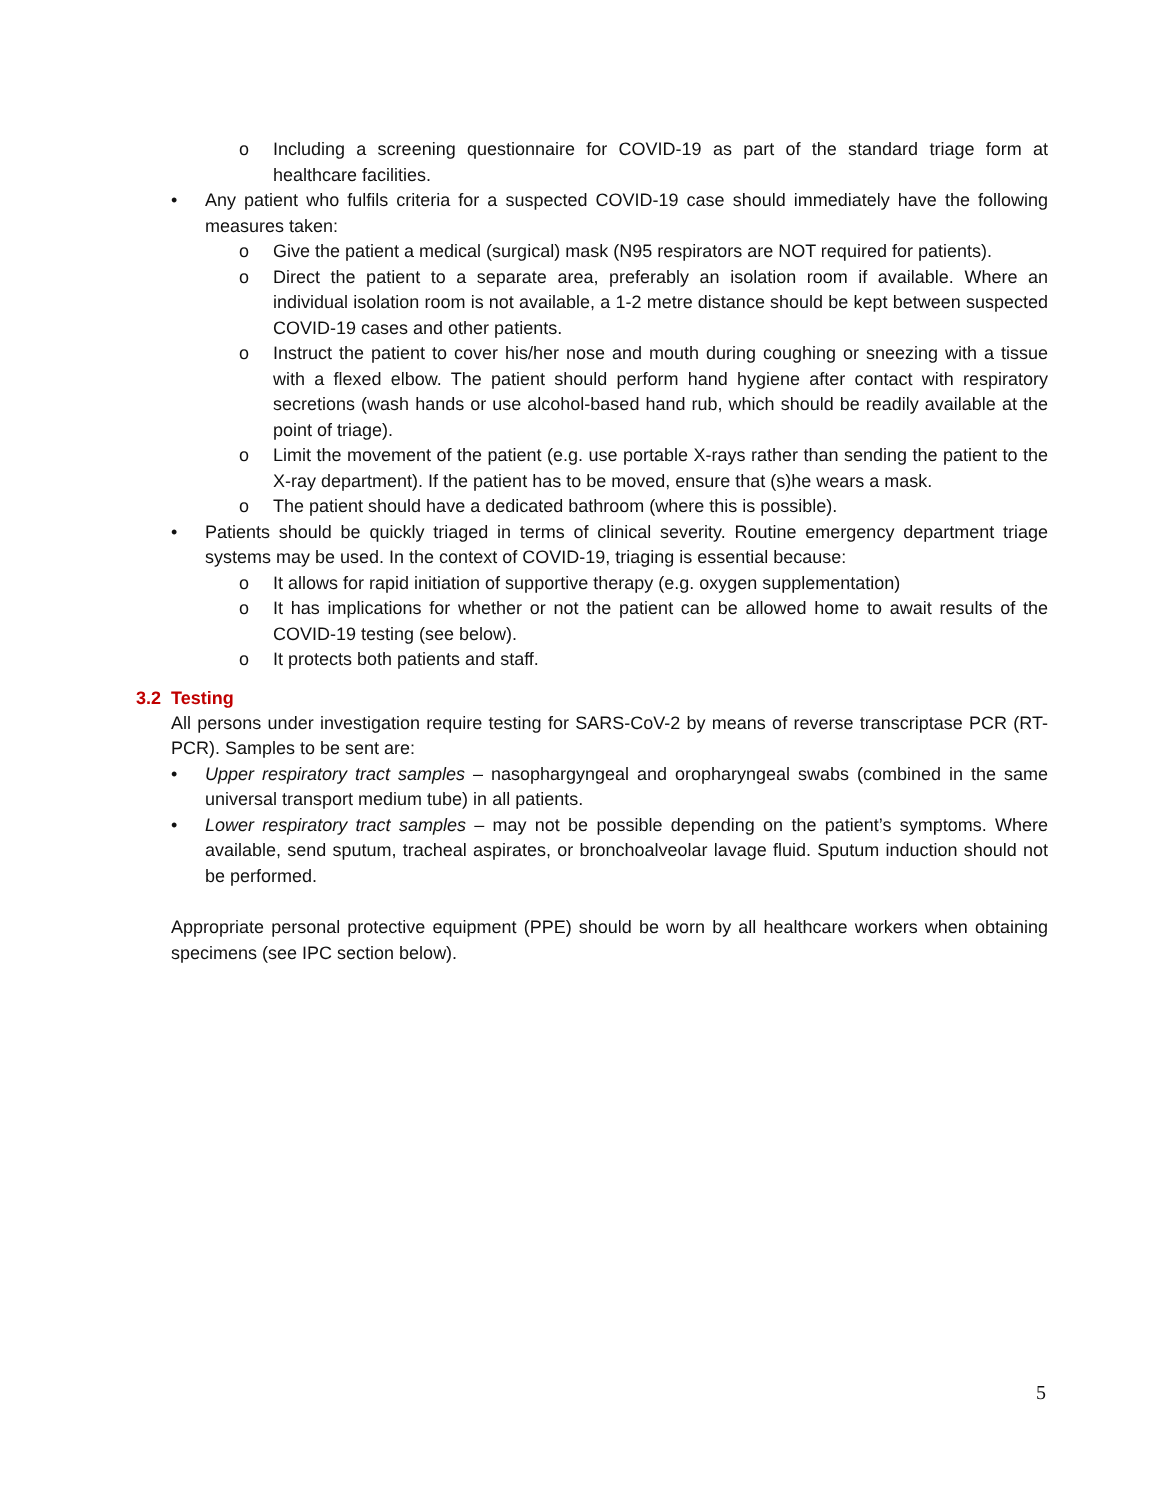o Including a screening questionnaire for COVID-19 as part of the standard triage form at healthcare facilities.
• Any patient who fulfils criteria for a suspected COVID-19 case should immediately have the following measures taken:
o Give the patient a medical (surgical) mask (N95 respirators are NOT required for patients).
o Direct the patient to a separate area, preferably an isolation room if available. Where an individual isolation room is not available, a 1-2 metre distance should be kept between suspected COVID-19 cases and other patients.
o Instruct the patient to cover his/her nose and mouth during coughing or sneezing with a tissue with a flexed elbow. The patient should perform hand hygiene after contact with respiratory secretions (wash hands or use alcohol-based hand rub, which should be readily available at the point of triage).
o Limit the movement of the patient (e.g. use portable X-rays rather than sending the patient to the X-ray department). If the patient has to be moved, ensure that (s)he wears a mask.
o The patient should have a dedicated bathroom (where this is possible).
• Patients should be quickly triaged in terms of clinical severity. Routine emergency department triage systems may be used. In the context of COVID-19, triaging is essential because:
o It allows for rapid initiation of supportive therapy (e.g. oxygen supplementation)
o It has implications for whether or not the patient can be allowed home to await results of the COVID-19 testing (see below).
o It protects both patients and staff.
3.2 Testing
All persons under investigation require testing for SARS-CoV-2 by means of reverse transcriptase PCR (RT-PCR). Samples to be sent are:
• Upper respiratory tract samples – nasophargyngeal and oropharyngeal swabs (combined in the same universal transport medium tube) in all patients.
• Lower respiratory tract samples – may not be possible depending on the patient’s symptoms. Where available, send sputum, tracheal aspirates, or bronchoalveolar lavage fluid. Sputum induction should not be performed.
Appropriate personal protective equipment (PPE) should be worn by all healthcare workers when obtaining specimens (see IPC section below).
5